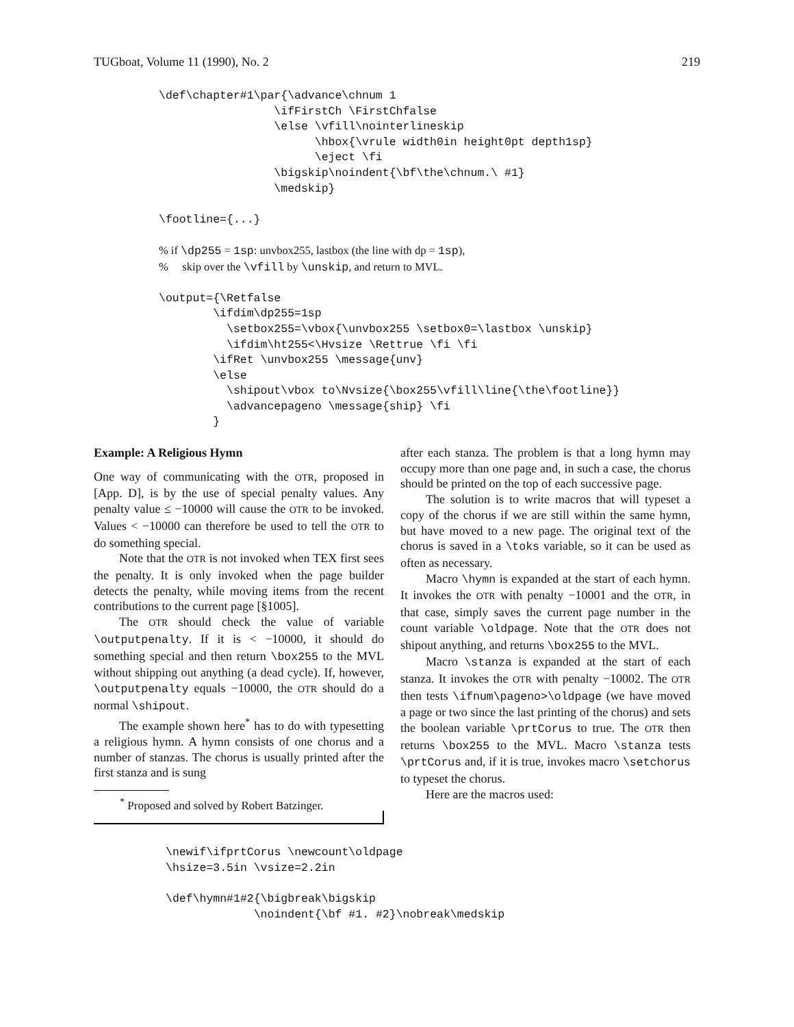TUGboat, Volume 11 (1990), No. 2 219
\def\chapter#1\par{\advance\chnum 1
                 \ifFirstCh \FirstChfalse
                 \else \vfill\nointerlineskip
                       \hbox{\vrule width0in height0pt depth1sp}
                       \eject \fi
                 \bigskip\noindent{\bf\the\chnum.\ #1}
                 \medskip}

\footline={...}

% if \dp255 = 1sp: unvbox255, lastbox (the line with dp = 1sp),
%     skip over the \vfill by \unskip, and return to MVL.

\output={\Retfalse
        \ifdim\dp255=1sp
          \setbox255=\vbox{\unvbox255 \setbox0=\lastbox \unskip}
          \ifdim\ht255<\Hvsize \Rettrue \fi \fi
        \ifRet \unvbox255 \message{unv}
        \else
          \shipout\vbox to\Nvsize{\box255\vfill\line{\the\footline}}
          \advancepageno \message{ship} \fi
        }
Example: A Religious Hymn
One way of communicating with the OTR, proposed in [App. D], is by the use of special penalty values. Any penalty value ≤ −10000 will cause the OTR to be invoked. Values < −10000 can therefore be used to tell the OTR to do something special.
Note that the OTR is not invoked when TEX first sees the penalty. It is only invoked when the page builder detects the penalty, while moving items from the recent contributions to the current page [§1005].
The OTR should check the value of variable \outputpenalty. If it is < −10000, it should do something special and then return \box255 to the MVL without shipping out anything (a dead cycle). If, however, \outputpenalty equals −10000, the OTR should do a normal \shipout.
The example shown here<sup>*</sup> has to do with typesetting a religious hymn. A hymn consists of one chorus and a number of stanzas. The chorus is usually printed after the first stanza and is sung
<sup>*</sup> Proposed and solved by Robert Batzinger.
after each stanza. The problem is that a long hymn may occupy more than one page and, in such a case, the chorus should be printed on the top of each successive page.
The solution is to write macros that will typeset a copy of the chorus if we are still within the same hymn, but have moved to a new page. The original text of the chorus is saved in a \toks variable, so it can be used as often as necessary.
Macro \hymn is expanded at the start of each hymn. It invokes the OTR with penalty −10001 and the OTR, in that case, simply saves the current page number in the count variable \oldpage. Note that the OTR does not shipout anything, and returns \box255 to the MVL.
Macro \stanza is expanded at the start of each stanza. It invokes the OTR with penalty −10002. The OTR then tests \ifnum\pageno>\oldpage (we have moved a page or two since the last printing of the chorus) and sets the boolean variable \prtCorus to true. The OTR then returns \box255 to the MVL. Macro \stanza tests \prtCorus and, if it is true, invokes macro \setchorus to typeset the chorus.
Here are the macros used:
\newif\ifprtCorus \newcount\oldpage
\hsize=3.5in \vsize=2.2in

\def\hymn#1#2{\bigbreak\bigskip
             \noindent{\bf #1. #2}\nobreak\medskip